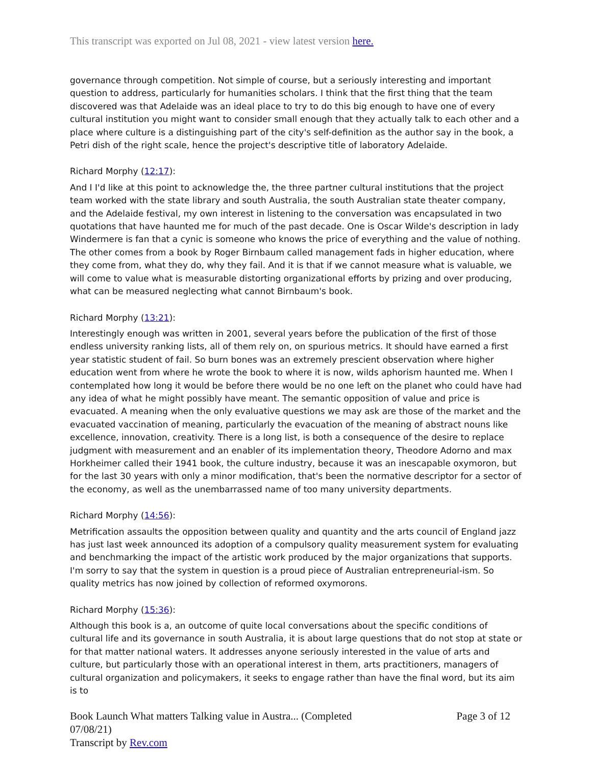This transcript was exported on Jul 08, 2021 - view latest version here.
governance through competition. Not simple of course, but a seriously interesting and important question to address, particularly for humanities scholars. I think that the first thing that the team discovered was that Adelaide was an ideal place to try to do this big enough to have one of every cultural institution you might want to consider small enough that they actually talk to each other and a place where culture is a distinguishing part of the city's self-definition as the author say in the book, a Petri dish of the right scale, hence the project's descriptive title of laboratory Adelaide.
Richard Morphy (12:17):
And I I'd like at this point to acknowledge the, the three partner cultural institutions that the project team worked with the state library and south Australia, the south Australian state theater company, and the Adelaide festival, my own interest in listening to the conversation was encapsulated in two quotations that have haunted me for much of the past decade. One is Oscar Wilde's description in lady Windermere is fan that a cynic is someone who knows the price of everything and the value of nothing. The other comes from a book by Roger Birnbaum called management fads in higher education, where they come from, what they do, why they fail. And it is that if we cannot measure what is valuable, we will come to value what is measurable distorting organizational efforts by prizing and over producing, what can be measured neglecting what cannot Birnbaum's book.
Richard Morphy (13:21):
Interestingly enough was written in 2001, several years before the publication of the first of those endless university ranking lists, all of them rely on, on spurious metrics. It should have earned a first year statistic student of fail. So burn bones was an extremely prescient observation where higher education went from where he wrote the book to where it is now, wilds aphorism haunted me. When I contemplated how long it would be before there would be no one left on the planet who could have had any idea of what he might possibly have meant. The semantic opposition of value and price is evacuated. A meaning when the only evaluative questions we may ask are those of the market and the evacuated vaccination of meaning, particularly the evacuation of the meaning of abstract nouns like excellence, innovation, creativity. There is a long list, is both a consequence of the desire to replace judgment with measurement and an enabler of its implementation theory, Theodore Adorno and max Horkheimer called their 1941 book, the culture industry, because it was an inescapable oxymoron, but for the last 30 years with only a minor modification, that's been the normative descriptor for a sector of the economy, as well as the unembarrassed name of too many university departments.
Richard Morphy (14:56):
Metrification assaults the opposition between quality and quantity and the arts council of England jazz has just last week announced its adoption of a compulsory quality measurement system for evaluating and benchmarking the impact of the artistic work produced by the major organizations that supports. I'm sorry to say that the system in question is a proud piece of Australian entrepreneurial-ism. So quality metrics has now joined by collection of reformed oxymorons.
Richard Morphy (15:36):
Although this book is a, an outcome of quite local conversations about the specific conditions of cultural life and its governance in south Australia, it is about large questions that do not stop at state or for that matter national waters. It addresses anyone seriously interested in the value of arts and culture, but particularly those with an operational interest in them, arts practitioners, managers of cultural organization and policymakers, it seeks to engage rather than have the final word, but its aim is to
Book Launch What matters Talking value in Austra... (Completed
07/08/21)
Transcript by Rev.com
Page 3 of 12